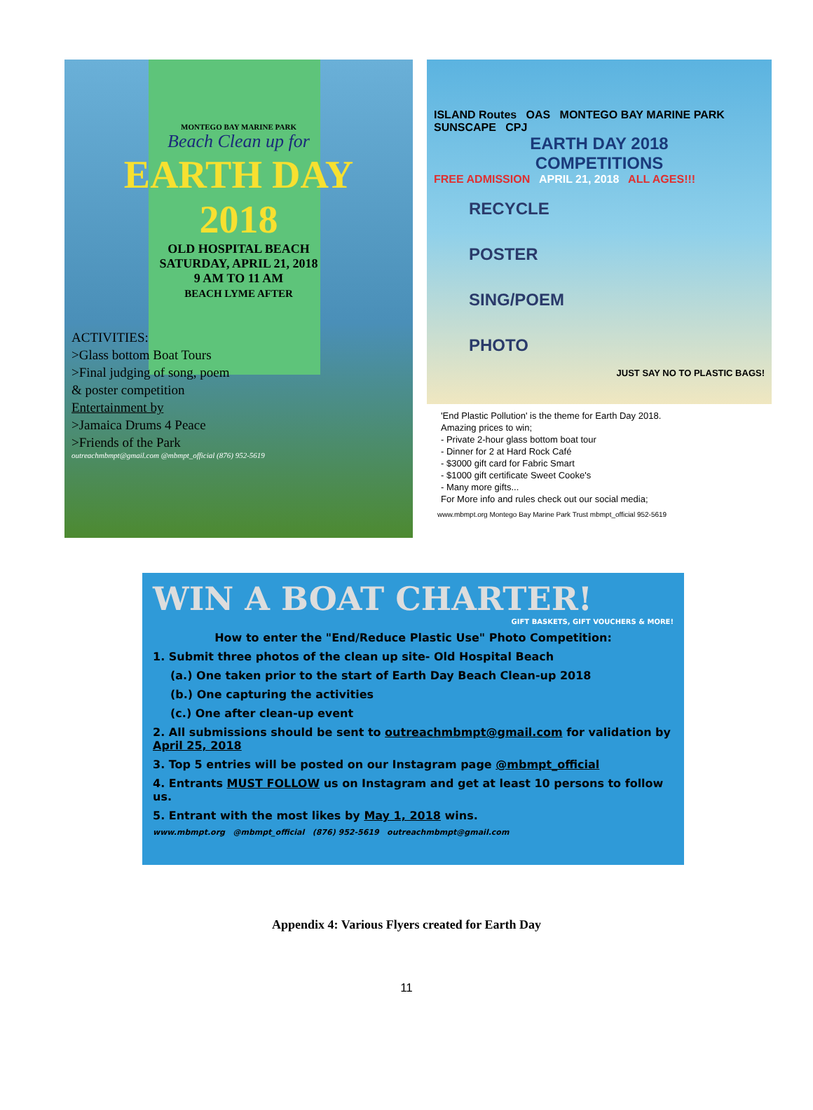MONTEGO BAY MARINE PARK
Beach Clean up for
EARTH DAY
2018
OLD HOSPITAL BEACH
SATURDAY, APRIL 21, 2018
9 AM TO 11 AM
BEACH LYME AFTER
ACTIVITIES:
>Glass bottom Boat Tours
>Final judging of song, poem
& poster competition
Entertainment by
>Jamaica Drums 4 Peace
>Friends of the Park
outreachmbmpt@gmail.com @mbmpt_official (876) 952-5619
ISLAND Routes OAS MONTEGO BAY MARINE PARK SUNSCAPE CPJ
EARTH DAY 2018
COMPETITIONS
FREE ADMISSION APRIL 21, 2018 ALL AGES!!!
RECYCLE
POSTER
SING/POEM
PHOTO
JUST SAY NO TO PLASTIC BAGS!
'End Plastic Pollution' is the theme for Earth Day 2018.
Amazing prices to win;
- Private 2-hour glass bottom boat tour
- Dinner for 2 at Hard Rock Café
- $3000 gift card for Fabric Smart
- $1000 gift certificate Sweet Cooke's
- Many more gifts...
For More info and rules check out our social media;
www.mbmpt.org Montego Bay Marine Park Trust mbmpt_official 952-5619
WIN A BOAT CHARTER!
GIFT BASKETS, GIFT VOUCHERS & MORE!
How to enter the "End/Reduce Plastic Use" Photo Competition:
1. Submit three photos of the clean up site- Old Hospital Beach
(a.) One taken prior to the start of Earth Day Beach Clean-up 2018
(b.) One capturing the activities
(c.) One after clean-up event
2. All submissions should be sent to outreachmbmpt@gmail.com for validation by April 25, 2018
3. Top 5 entries will be posted on our Instagram page @mbmpt_official
4. Entrants MUST FOLLOW us on Instagram and get at least 10 persons to follow us.
5. Entrant with the most likes by May 1, 2018 wins.
www.mbmpt.org @mbmpt_official (876) 952-5619 outreachmbmpt@gmail.com
Appendix 4: Various Flyers created for Earth Day
11